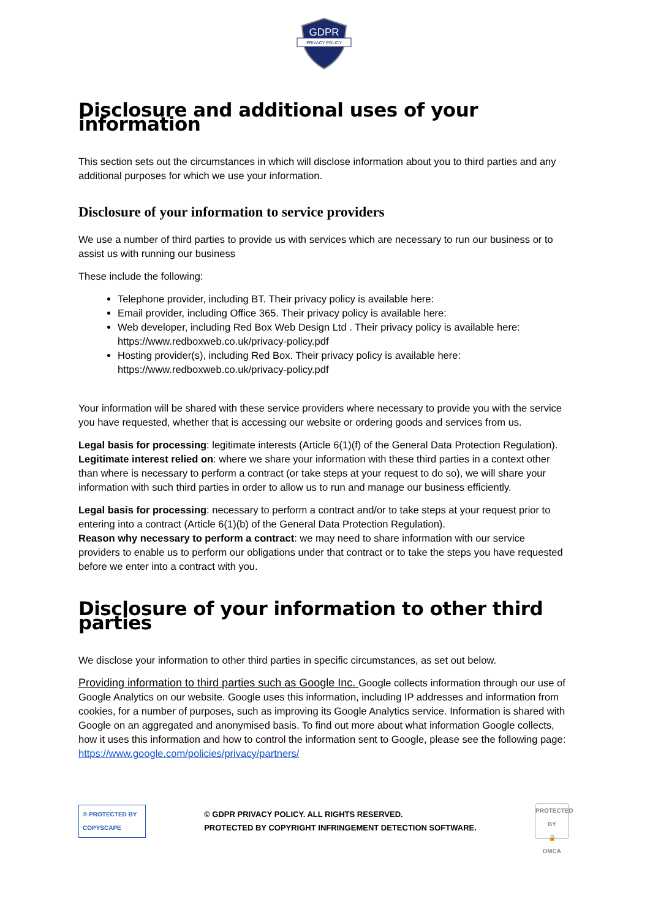GDPR
PRIVACY POLICY
Disclosure and additional uses of your information
This section sets out the circumstances in which will disclose information about you to third parties and any additional purposes for which we use your information.
Disclosure of your information to service providers
We use a number of third parties to provide us with services which are necessary to run our business or to assist us with running our business
These include the following:
Telephone provider, including BT. Their privacy policy is available here:
Email provider, including Office 365. Their privacy policy is available here:
Web developer, including Red Box Web Design Ltd . Their privacy policy is available here: https://www.redboxweb.co.uk/privacy-policy.pdf
Hosting provider(s), including Red Box. Their privacy policy is available here: https://www.redboxweb.co.uk/privacy-policy.pdf
Your information will be shared with these service providers where necessary to provide you with the service you have requested, whether that is accessing our website or ordering goods and services from us.
Legal basis for processing: legitimate interests (Article 6(1)(f) of the General Data Protection Regulation).
Legitimate interest relied on: where we share your information with these third parties in a context other than where is necessary to perform a contract (or take steps at your request to do so), we will share your information with such third parties in order to allow us to run and manage our business efficiently.
Legal basis for processing: necessary to perform a contract and/or to take steps at your request prior to entering into a contract (Article 6(1)(b) of the General Data Protection Regulation).
Reason why necessary to perform a contract: we may need to share information with our service providers to enable us to perform our obligations under that contract or to take the steps you have requested before we enter into a contract with you.
Disclosure of your information to other third parties
We disclose your information to other third parties in specific circumstances, as set out below.
Providing information to third parties such as Google Inc. Google collects information through our use of Google Analytics on our website. Google uses this information, including IP addresses and information from cookies, for a number of purposes, such as improving its Google Analytics service. Information is shared with Google on an aggregated and anonymised basis. To find out more about what information Google collects, how it uses this information and how to control the information sent to Google, please see the following page: https://www.google.com/policies/privacy/partners/
© PROTECTED BY COPYSCAPE
© GDPR PRIVACY POLICY. ALL RIGHTS RESERVED.
PROTECTED BY COPYRIGHT INFRINGEMENT DETECTION SOFTWARE.
PROTECTED BY
🔒
DMCA